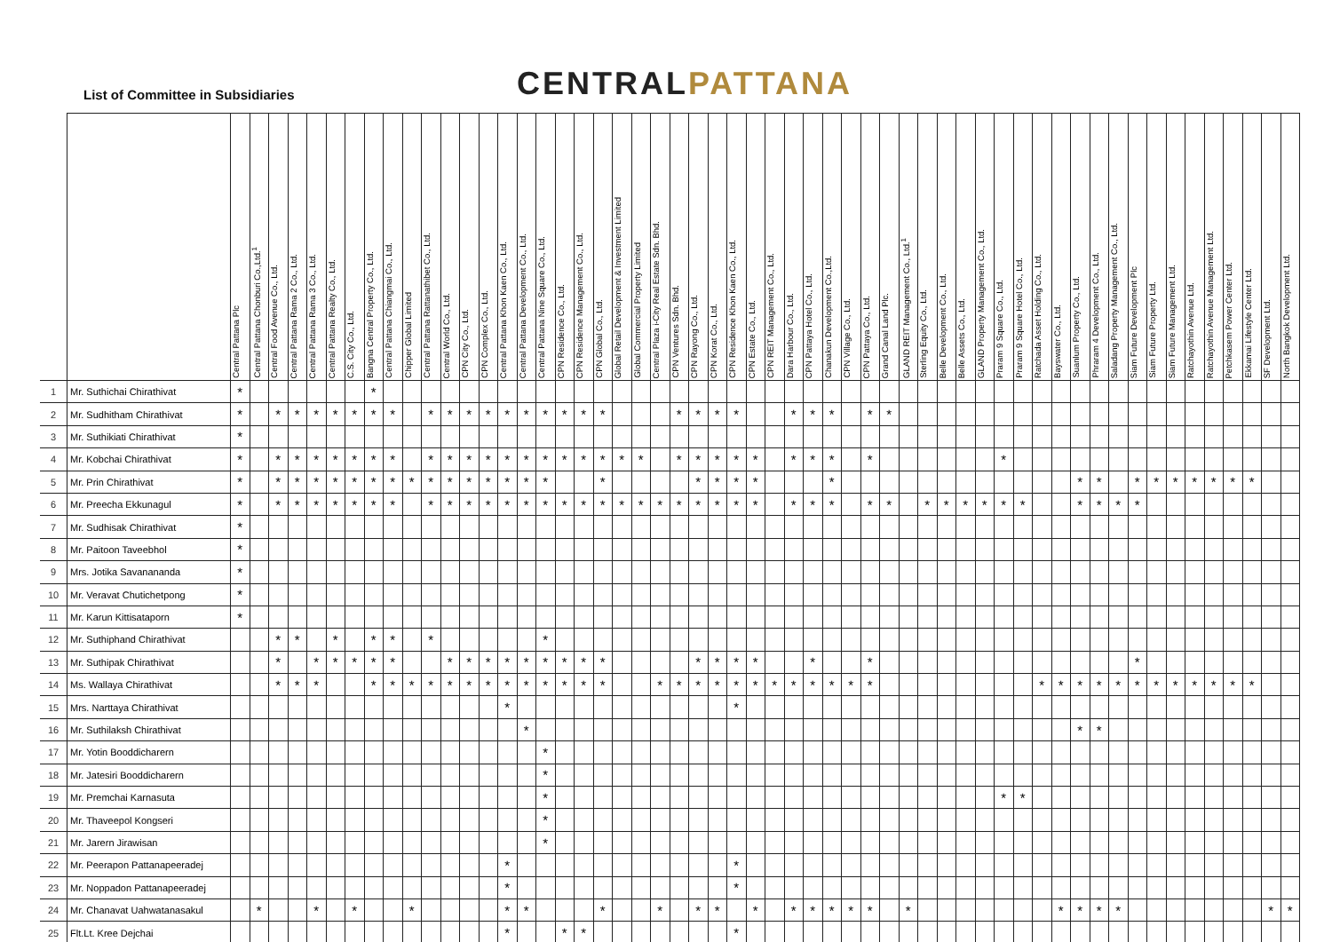List of Committee in Subsidiaries
CENTRALPATTANA
| | | Central Pattana Plc | Central Pattana Chonburi Co.,Ltd.<sup>1</sup> | Central Food Avenue Co., Ltd. | Central Pattana Rama 2 Co., Ltd. | Central Pattana Rama 3 Co., Ltd. | Central Pattana Realty Co., Ltd. | C.S. City Co., Ltd. | Bangna Central Property Co., Ltd. | Central Pattana Chiangmai Co., Ltd. | Chipper Global Limited | Central Pattana Rattanathibet Co., Ltd. | Central World Co., Ltd. | CPN City Co., Ltd. | CPN Complex Co., Ltd. | Central Pattana Khon Kaen Co., Ltd. | Central Pattana Development Co., Ltd. | Central Pattana Nine Square Co., Ltd. | CPN Residence Co., Ltd. | CPN Residence Management Co., Ltd. | CPN Global Co., Ltd. | Global Retail Development & Investment Limited | Global Commercial Property Limited | Central Plaza i-City Real Estate Sdn. Bhd. | CPN Ventures Sdn. Bhd. | CPN Rayong Co., Ltd. | CPN Korat Co., Ltd. | CPN Residence Khon Kaen Co., Ltd. | CPN Estate Co., Ltd. | CPN REIT Management Co., Ltd. | Dara Harbour Co., Ltd. | CPN Pattaya Hotel Co., Ltd. | Chanakun Development Co.,Ltd. | CPN Village Co., Ltd. | CPN Pattaya Co., Ltd. | Grand Canal Land Plc. | GLAND REIT Management Co., Ltd.<sup>1</sup> | Sterling Equity Co., Ltd. | Belle Development Co., Ltd. | Belle Assets Co., Ltd. | GLAND Property Management Co., Ltd. | Praram 9 Square Co., Ltd. | Praram 9 Square Hotel Co., Ltd. | Ratchada Asset Holding Co., Ltd. | Bayswater Co., Ltd. | Suanlum Property Co., Ltd. | Phraram 4 Development Co., Ltd. | Saladang Property Management Co., Ltd. | Siam Future Development Plc | Siam Future Property Ltd. | Siam Future Management Ltd. | Ratchayothin Avenue Ltd. | Ratchayothin Avenue Management Ltd. | Petchkasem Power Center Ltd. | Ekkamai Lifestyle Center Ltd. | SF Development Ltd. | North Bangkok Development Ltd. |
| --- | --- | --- | --- | --- | --- | --- | --- | --- | --- | --- | --- | --- | --- | --- | --- | --- | --- | --- | --- | --- | --- | --- | --- | --- | --- | --- | --- | --- | --- | --- | --- | --- | --- | --- | --- | --- | --- | --- | --- | --- | --- | --- | --- | --- | --- | --- | --- | --- | --- | --- | --- | --- | --- | --- | --- | --- | --- |
| 1 | Mr. Suthichai Chirathivat | * | | | | | | | * | | | | | | | | | | | | | | | | | | | | | | | | | | | | | | | | | | | | | | | | | | | | | | | | |
| 2 | Mr. Sudhitham Chirathivat | * | | * | * | * | * | * | * | * | | * | * | * | * | * | * | * | * | * | * | | | | * | * | * | * | | | * | * | * | | * | * | | | | | | | | | | | | | | | | | | | | | |
| 3 | Mr. Suthikiati Chirathivat | * | | | | | | | | | | | | | | | | | | | | | | | | | | | | | | | | | | | | | | | | | | | | | | | | | | | | | | | |
| 4 | Mr. Kobchai Chirathivat | * | | * | * | * | * | * | * | * | | * | * | * | * | * | * | * | * | * | * | * | * | | * | * | * | * | * | | * | * | * | | * | | | | | | | * | | | | | | | | | | | | | | | |
| 5 | Mr. Prin Chirathivat | * | | * | * | * | * | * | * | * | * | * | * | * | * | * | * | * | | | * | | | | | * | * | * | * | | | | * | | | | | | | | | | | | | * | * | | * | * | * | * | * | * | * | | |
| 6 | Mr. Preecha Ekkunagul | * | | * | * | * | * | * | * | * | | * | * | * | * | * | * | * | * | * | * | * | * | * | * | * | * | * | * | | * | * | * | | * | * | | * | * | * | * | * | * | | | * | * | * | * | | | | | | | | |
| 7 | Mr. Sudhisak Chirathivat | * | | | | | | | | | | | | | | | | | | | | | | | | | | | | | | | | | | | | | | | | | | | | | | | | | | | | | | | |
| 8 | Mr. Paitoon Taveebhol | * | | | | | | | | | | | | | | | | | | | | | | | | | | | | | | | | | | | | | | | | | | | | | | | | | | | | | | | |
| 9 | Mrs. Jotika Savanananda | * | | | | | | | | | | | | | | | | | | | | | | | | | | | | | | | | | | | | | | | | | | | | | | | | | | | | | | | |
| 10 | Mr. Veravat Chutichetpong | * | | | | | | | | | | | | | | | | | | | | | | | | | | | | | | | | | | | | | | | | | | | | | | | | | | | | | | | |
| 11 | Mr. Karun Kittisataporn | * | | | | | | | | | | | | | | | | | | | | | | | | | | | | | | | | | | | | | | | | | | | | | | | | | | | | | | | |
| 12 | Mr. Suthiphand Chirathivat | | | * | * | | * | | * | * | | * | | | | | | * | | | | | | | | | | | | | | | | | | | | | | | | | | | | | | | | | | | | | | | |
| 13 | Mr. Suthipak Chirathivat | | | * | | * | * | * | * | * | | | * | * | * | * | * | * | * | * | * | | | | | * | * | * | * | | | * | | | * | | | | | | | | | | | | | | * | | | | | | | | |
| 14 | Ms. Wallaya Chirathivat | | | * | * | * | | | * | * | * | * | * | * | * | * | * | * | * | * | * | | | * | * | * | * | * | * | * | * | * | * | * | * | | | | | | | | | * | * | * | * | * | * | * | * | * | * | * | * | | |
| 15 | Mrs. Narttaya Chirathivat | | | | | | | | | | | | | | | * | | | | | | | | | | | | * | | | | | | | | | | | | | | | | | | | | | | | | | | | | | |
| 16 | Mr. Suthilaksh Chirathivat | | | | | | | | | | | | | | | | * | | | | | | | | | | | | | | | | | | | | | | | | | | | | | * | * | | | | | | | | | | |
| 17 | Mr. Yotin Booddicharern | | | | | | | | | | | | | | | | | * | | | | | | | | | | | | | | | | | | | | | | | | | | | | | | | | | | | | | | | |
| 18 | Mr. Jatesiri Booddicharern | | | | | | | | | | | | | | | | | * | | | | | | | | | | | | | | | | | | | | | | | | | | | | | | | | | | | | | | | |
| 19 | Mr. Premchai Karnasuta | | | | | | | | | | | | | | | | | * | | | | | | | | | | | | | | | | | | | | | | | | * | * | | | | | | | | | | | | | | |
| 20 | Mr. Thaveepol Kongseri | | | | | | | | | | | | | | | | | * | | | | | | | | | | | | | | | | | | | | | | | | | | | | | | | | | | | | | | | |
| 21 | Mr. Jarern Jirawisan | | | | | | | | | | | | | | | | | * | | | | | | | | | | | | | | | | | | | | | | | | | | | | | | | | | | | | | | | |
| 22 | Mr. Peerapon Pattanapeeradej | | | | | | | | | | | | | | | * | | | | | | | | | | | | * | | | | | | | | | | | | | | | | | | | | | | | | | | | | | |
| 23 | Mr. Noppadon Pattanapeeradej | | | | | | | | | | | | | | | * | | | | | | | | | | | | * | | | | | | | | | | | | | | | | | | | | | | | | | | | | | |
| 24 | Mr. Chanavat Uahwatanasakul | | * | | | * | | * | | | * | | | | | * | * | | | | * | | | * | | * | * | | * | | * | * | * | * | * | | * | | | | | | | | * | * | * | * | | | | | | | | * | * |
| 25 | Flt.Lt. Kree Dejchai | | | | | | | | | | | | | | | * | | | * | * | | | | | | | | * | | | | | | | | | | | | | | | | | | | | | | | | | | | | | |